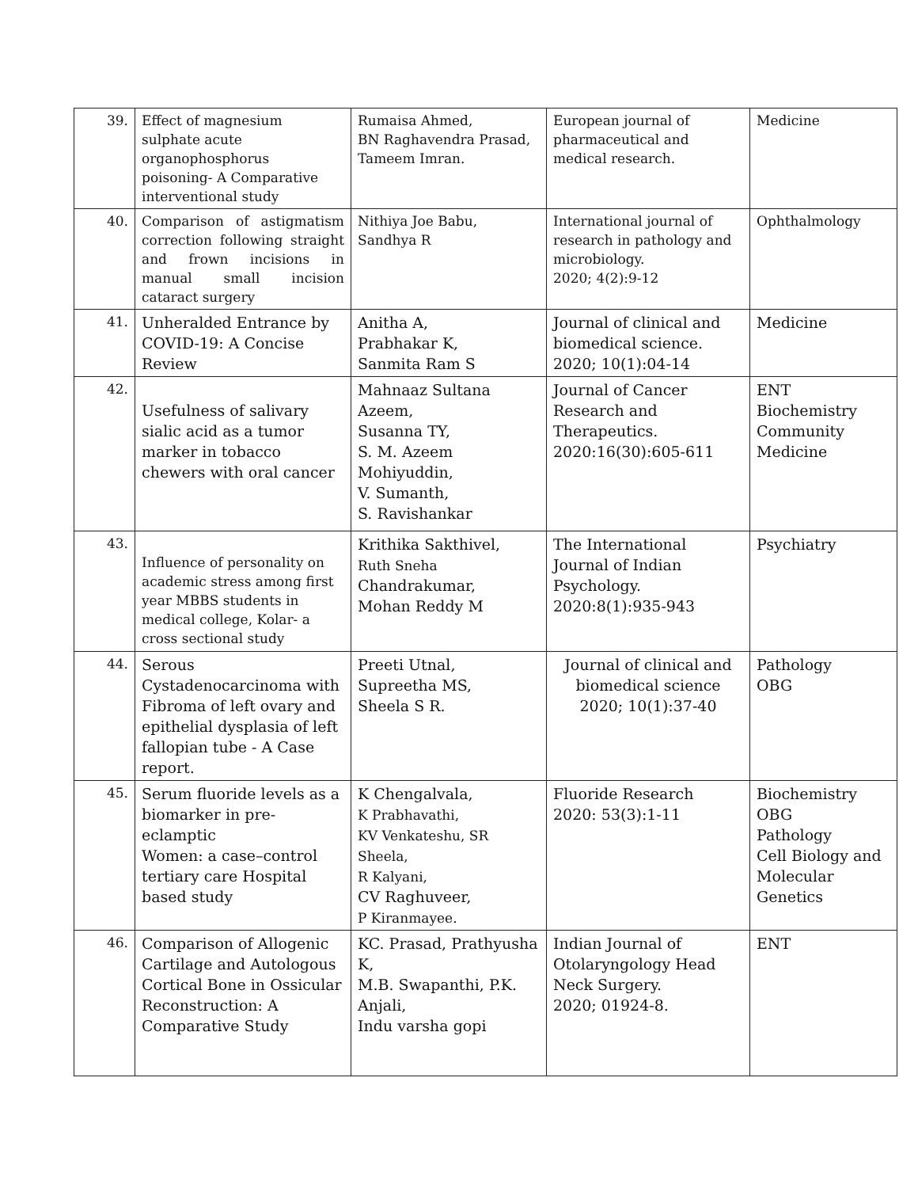| 39. | Effect of magnesium sulphate acute organophosphorus poisoning- A Comparative interventional study | Rumaisa Ahmed, BN Raghavendra Prasad, Tameem Imran. | European journal of pharmaceutical and medical research. | Medicine |
| 40. | Comparison of astigmatism correction following straight and frown incisions in manual small incision cataract surgery | Nithiya Joe Babu, Sandhya R | International journal of research in pathology and microbiology. 2020; 4(2):9-12 | Ophthalmology |
| 41. | Unheralded Entrance by COVID-19: A Concise Review | Anitha A, Prabhakar K, Sanmita Ram S | Journal of clinical and biomedical science. 2020; 10(1):04-14 | Medicine |
| 42. | Usefulness of salivary sialic acid as a tumor marker in tobacco chewers with oral cancer | Mahnaaz Sultana Azeem, Susanna TY, S. M. Azeem Mohiyuddin, V. Sumanth, S. Ravishankar | Journal of Cancer Research and Therapeutics. 2020:16(30):605-611 | ENT Biochemistry Community Medicine |
| 43. | Influence of personality on academic stress among first year MBBS students in medical college, Kolar- a cross sectional study | Krithika Sakthivel, Ruth Sneha Chandrakumar, Mohan Reddy M | The International Journal of Indian Psychology. 2020:8(1):935-943 | Psychiatry |
| 44. | Serous Cystadenocarcinoma with Fibroma of left ovary and epithelial dysplasia of left fallopian tube - A Case report. | Preeti Utnal, Supreetha MS, Sheela S R. | Journal of clinical and biomedical science 2020; 10(1):37-40 | Pathology OBG |
| 45. | Serum fluoride levels as a biomarker in pre-eclamptic Women: a case–control tertiary care Hospital based study | K Chengalvala, K Prabhavathi, KV Venkateshu, SR Sheela, R Kalyani, CV Raghuveer, P Kiranmayee. | Fluoride Research 2020: 53(3):1-11 | Biochemistry OBG Pathology Cell Biology and Molecular Genetics |
| 46. | Comparison of Allogenic Cartilage and Autologous Cortical Bone in Ossicular Reconstruction: A Comparative Study | KC. Prasad, Prathyusha K, M.B. Swapanthi, P.K. Anjali, Indu varsha gopi | Indian Journal of Otolaryngology Head Neck Surgery. 2020; 01924-8. | ENT |